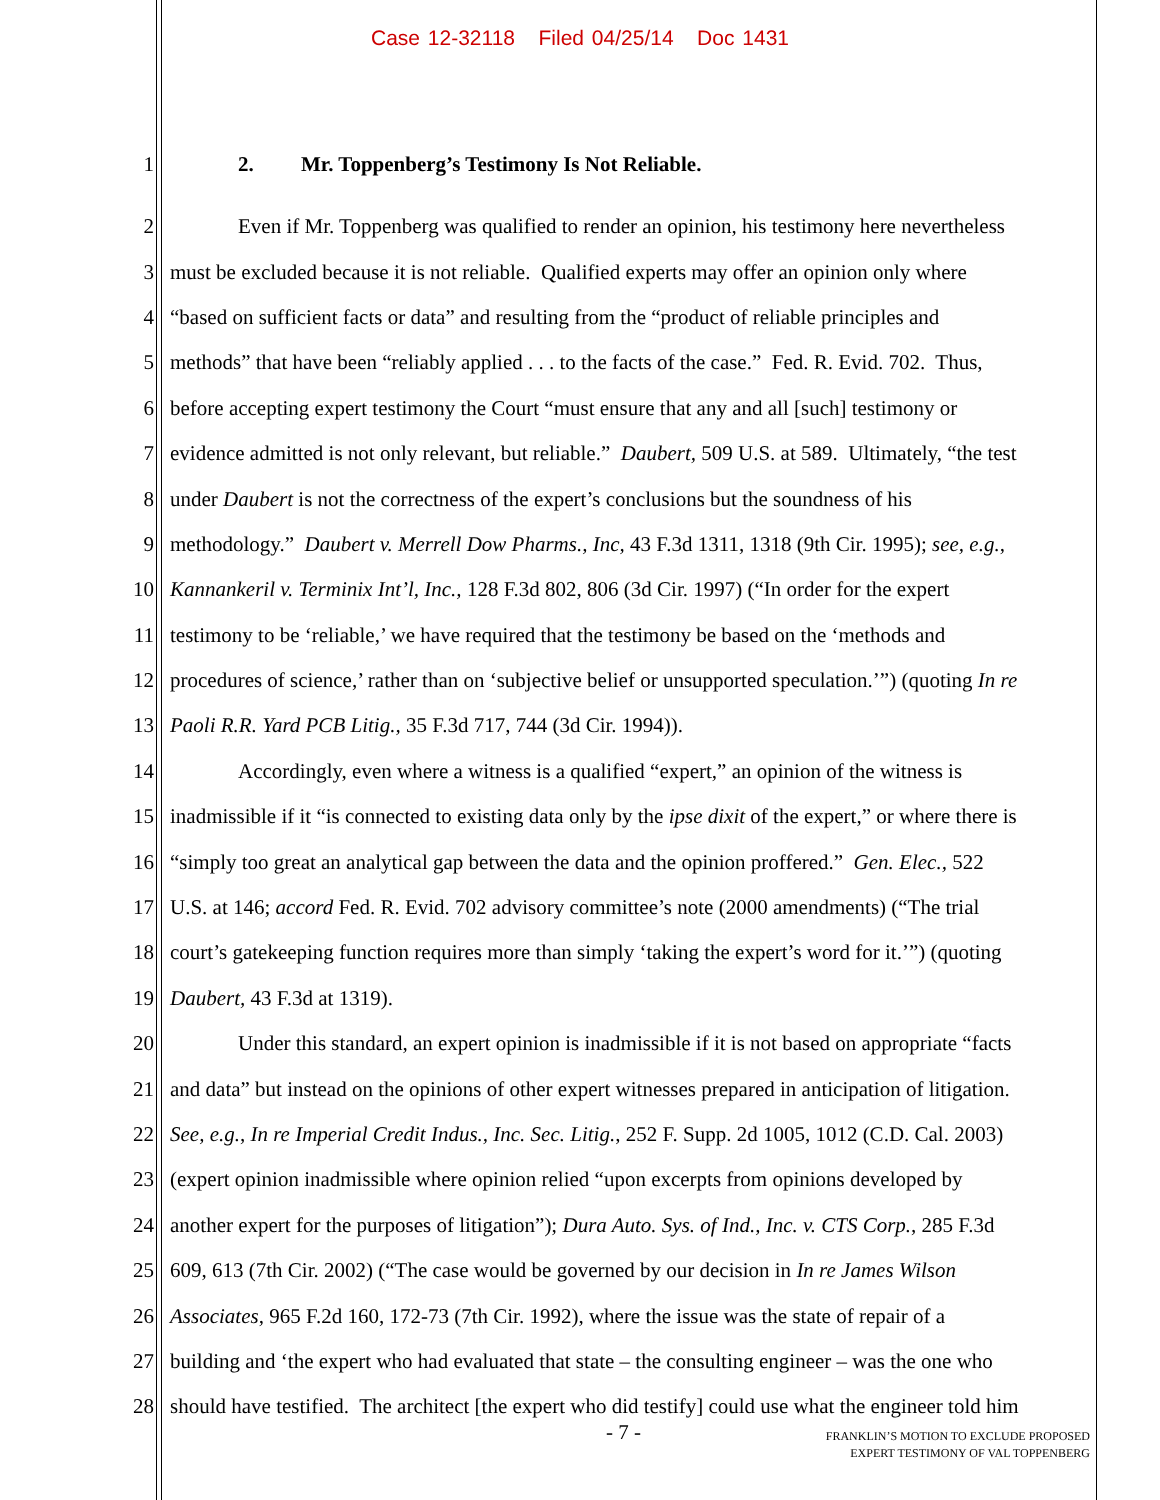Case 12-32118 Filed 04/25/14 Doc 1431
1 2. Mr. Toppenberg’s Testimony Is Not Reliable.
2 Even if Mr. Toppenberg was qualified to render an opinion, his testimony here nevertheless
3 must be excluded because it is not reliable. Qualified experts may offer an opinion only where
4 “based on sufficient facts or data” and resulting from the “product of reliable principles and
5 methods” that have been “reliably applied . . . to the facts of the case.” Fed. R. Evid. 702. Thus,
6 before accepting expert testimony the Court “must ensure that any and all [such] testimony or
7 evidence admitted is not only relevant, but reliable.” Daubert, 509 U.S. at 589. Ultimately, “the test
8 under Daubert is not the correctness of the expert’s conclusions but the soundness of his
9 methodology.” Daubert v. Merrell Dow Pharms., Inc, 43 F.3d 1311, 1318 (9th Cir. 1995); see, e.g.,
10 Kannankeril v. Terminix Int’l, Inc., 128 F.3d 802, 806 (3d Cir. 1997) (“In order for the expert
11 testimony to be ‘reliable,’ we have required that the testimony be based on the ‘methods and
12 procedures of science,’ rather than on ‘subjective belief or unsupported speculation.’”) (quoting In re
13 Paoli R.R. Yard PCB Litig., 35 F.3d 717, 744 (3d Cir. 1994)).
14 Accordingly, even where a witness is a qualified “expert,” an opinion of the witness is
15 inadmissible if it “is connected to existing data only by the ipse dixit of the expert,” or where there is
16 “simply too great an analytical gap between the data and the opinion proffered.” Gen. Elec., 522
17 U.S. at 146; accord Fed. R. Evid. 702 advisory committee’s note (2000 amendments) (“The trial
18 court’s gatekeeping function requires more than simply ‘taking the expert’s word for it.’”) (quoting
19 Daubert, 43 F.3d at 1319).
20 Under this standard, an expert opinion is inadmissible if it is not based on appropriate “facts
21 and data” but instead on the opinions of other expert witnesses prepared in anticipation of litigation.
22 See, e.g., In re Imperial Credit Indus., Inc. Sec. Litig., 252 F. Supp. 2d 1005, 1012 (C.D. Cal. 2003)
23 (expert opinion inadmissible where opinion relied “upon excerpts from opinions developed by
24 another expert for the purposes of litigation”); Dura Auto. Sys. of Ind., Inc. v. CTS Corp., 285 F.3d
25 609, 613 (7th Cir. 2002) (“The case would be governed by our decision in In re James Wilson
26 Associates, 965 F.2d 160, 172-73 (7th Cir. 1992), where the issue was the state of repair of a
27 building and ‘the expert who had evaluated that state – the consulting engineer – was the one who
28 should have testified. The architect [the expert who did testify] could use what the engineer told him
- 7 -
FRANKLIN’S MOTION TO EXCLUDE PROPOSED
EXPERT TESTIMONY OF VAL TOPPENBERG